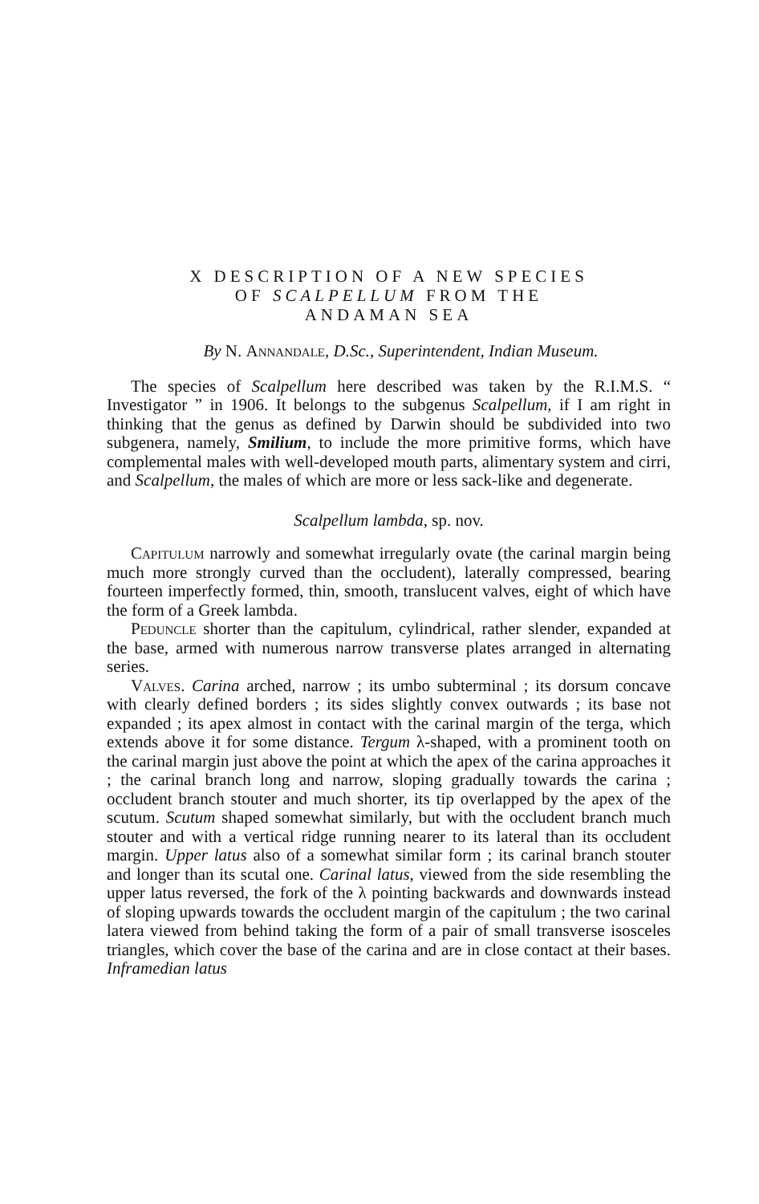X DESCRIPTION OF A NEW SPECIES
OF SCALPELLUM FROM THE
ANDAMAN SEA
By N. Annandale, D.Sc., Superintendent, Indian Museum.
The species of Scalpellum here described was taken by the R.I.M.S. “ Investigator ” in 1906. It belongs to the subgenus Scalpellum, if I am right in thinking that the genus as defined by Darwin should be subdivided into two subgenera, namely, Smilium, to include the more primitive forms, which have complemental males with well-developed mouth parts, alimentary system and cirri, and Scalpellum, the males of which are more or less sack-like and degenerate.
Scalpellum lambda, sp. nov.
Capitulum narrowly and somewhat irregularly ovate (the carinal margin being much more strongly curved than the occludent), laterally compressed, bearing fourteen imperfectly formed, thin, smooth, translucent valves, eight of which have the form of a Greek lambda.
Peduncle shorter than the capitulum, cylindrical, rather slender, expanded at the base, armed with numerous narrow transverse plates arranged in alternating series.
Valves. Carina arched, narrow ; its umbo subterminal ; its dorsum concave with clearly defined borders ; its sides slightly convex outwards ; its base not expanded ; its apex almost in contact with the carinal margin of the terga, which extends above it for some distance. Tergum λ-shaped, with a prominent tooth on the carinal margin just above the point at which the apex of the carina approaches it ; the carinal branch long and narrow, sloping gradually towards the carina ; occludent branch stouter and much shorter, its tip overlapped by the apex of the scutum. Scutum shaped somewhat similarly, but with the occludent branch much stouter and with a vertical ridge running nearer to its lateral than its occludent margin. Upper latus also of a somewhat similar form ; its carinal branch stouter and longer than its scutal one. Carinal latus, viewed from the side resembling the upper latus reversed, the fork of the λ pointing backwards and downwards instead of sloping upwards towards the occludent margin of the capitulum ; the two carinal latera viewed from behind taking the form of a pair of small transverse isosceles triangles, which cover the base of the carina and are in close contact at their bases. Inframedian latus